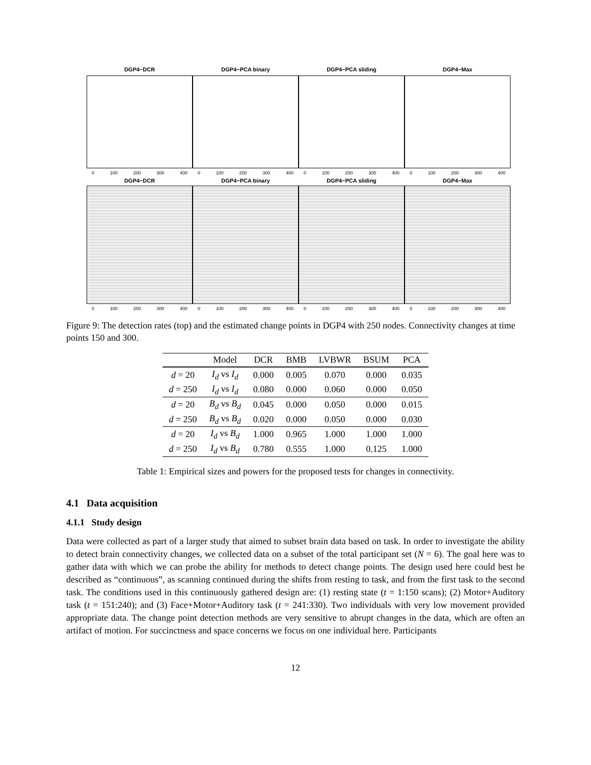DGP4−DCR
0 100 200 300 400
DGP4−PCA binary
0 100 200 300 400
DGP4−PCA sliding
0 100 200 300 400
DGP4−Max
0 100 200 300 400
DGP4−DCR
0 100 200 300 400
DGP4−PCA binary
0 100 200 300 400
DGP4−PCA sliding
0 100 200 300 400
DGP4−Max
0 100 200 300 400
Figure 9: The detection rates (top) and the estimated change points in DGP4 with 250 nodes. Connectivity changes at time points 150 and 300.
| | Model | DCR | BMB | LVBWR | BSUM | PCA |
| --- | --- | --- | --- | --- | --- | --- |
| d = 20 | I<sub>d</sub> vs I<sub>d</sub> | 0.000 | 0.005 | 0.070 | 0.000 | 0.035 |
| d = 250 | I<sub>d</sub> vs I<sub>d</sub> | 0.080 | 0.000 | 0.060 | 0.000 | 0.050 |
| d = 20 | B<sub>d</sub> vs B<sub>d</sub> | 0.045 | 0.000 | 0.050 | 0.000 | 0.015 |
| d = 250 | B<sub>d</sub> vs B<sub>d</sub> | 0.020 | 0.000 | 0.050 | 0.000 | 0.030 |
| d = 20 | I<sub>d</sub> vs B<sub>d</sub> | 1.000 | 0.965 | 1.000 | 1.000 | 1.000 |
| d = 250 | I<sub>d</sub> vs B<sub>d</sub> | 0.780 | 0.555 | 1.000 | 0.125 | 1.000 |
Table 1: Empirical sizes and powers for the proposed tests for changes in connectivity.
4.1 Data acquisition
4.1.1 Study design
Data were collected as part of a larger study that aimed to subset brain data based on task. In order to investigate the ability to detect brain connectivity changes, we collected data on a subset of the total participant set (N = 6). The goal here was to gather data with which we can probe the ability for methods to detect change points. The design used here could best be described as “continuous”, as scanning continued during the shifts from resting to task, and from the first task to the second task. The conditions used in this continuously gathered design are: (1) resting state (t = 1:150 scans); (2) Motor+Auditory task (t = 151:240); and (3) Face+Motor+Auditory task (t = 241:330). Two individuals with very low movement provided appropriate data. The change point detection methods are very sensitive to abrupt changes in the data, which are often an artifact of motion. For succinctness and space concerns we focus on one individual here. Participants
12